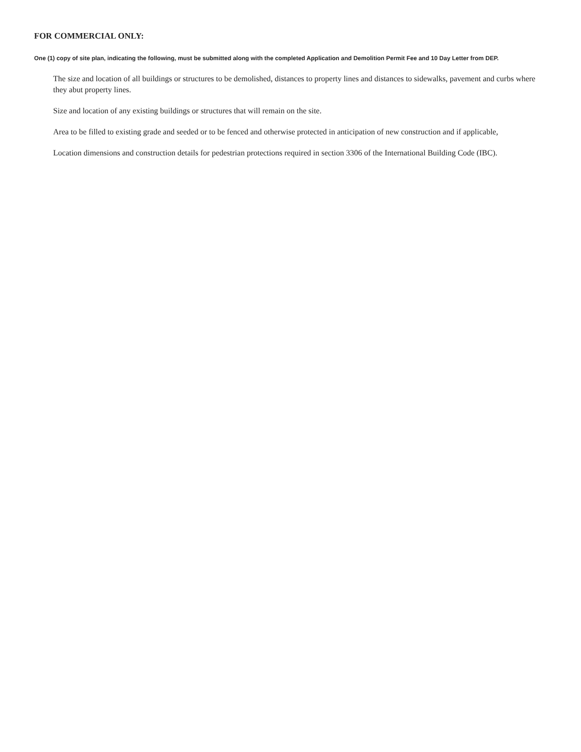FOR COMMERCIAL ONLY:
One (1) copy of site plan, indicating the following, must be submitted along with the completed Application and Demolition Permit Fee and 10 Day Letter from DEP.
The size and location of all buildings or structures to be demolished, distances to property lines and distances to sidewalks, pavement and curbs where they abut property lines.
Size and location of any existing buildings or structures that will remain on the site.
Area to be filled to existing grade and seeded or to be fenced and otherwise protected in anticipation of new construction and if applicable,
Location dimensions and construction details for pedestrian protections required in section 3306 of the International Building Code (IBC).